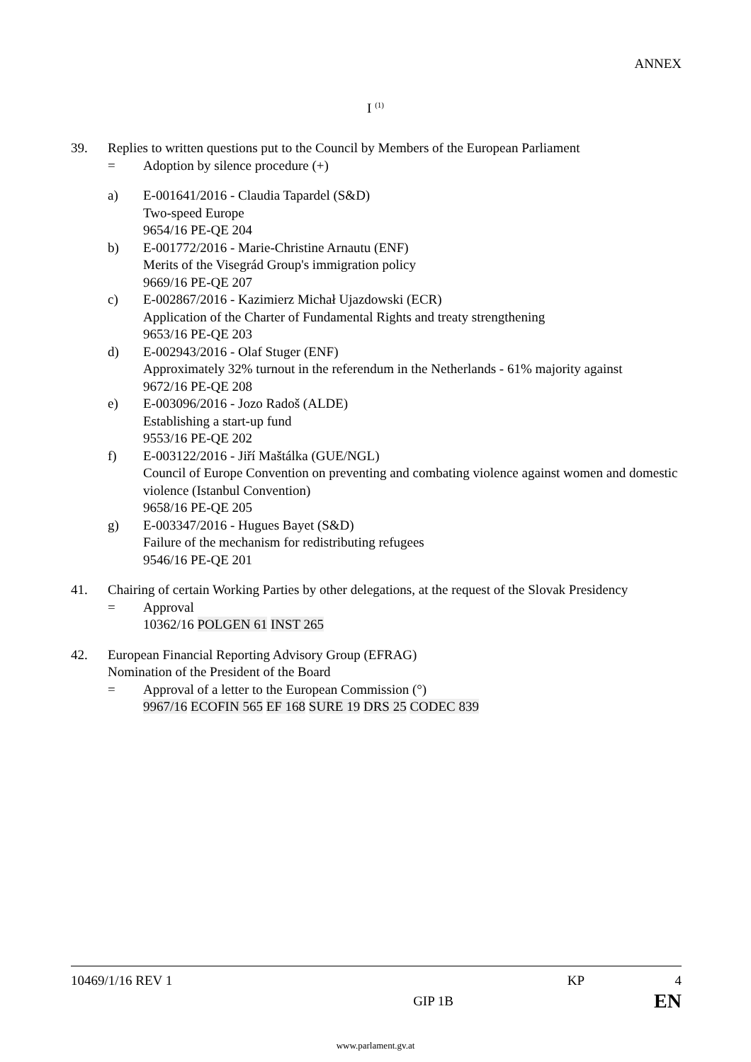ANNEX
I <sup>(1)</sup>
39. Replies to written questions put to the Council by Members of the European Parliament
= Adoption by silence procedure (+)
a) E-001641/2016 - Claudia Tapardel (S&D)
Two-speed Europe
9654/16 PE-QE 204
b) E-001772/2016 - Marie-Christine Arnautu (ENF)
Merits of the Visegrád Group's immigration policy
9669/16 PE-QE 207
c) E-002867/2016 - Kazimierz Michał Ujazdowski (ECR)
Application of the Charter of Fundamental Rights and treaty strengthening
9653/16 PE-QE 203
d) E-002943/2016 - Olaf Stuger (ENF)
Approximately 32% turnout in the referendum in the Netherlands - 61% majority against
9672/16 PE-QE 208
e) E-003096/2016 - Jozo Radoš (ALDE)
Establishing a start-up fund
9553/16 PE-QE 202
f) E-003122/2016 - Jiří Maštálka (GUE/NGL)
Council of Europe Convention on preventing and combating violence against women and domestic violence (Istanbul Convention)
9658/16 PE-QE 205
g) E-003347/2016 - Hugues Bayet (S&D)
Failure of the mechanism for redistributing refugees
9546/16 PE-QE 201
41. Chairing of certain Working Parties by other delegations, at the request of the Slovak Presidency
= Approval
10362/16 POLGEN 61 INST 265
42. European Financial Reporting Advisory Group (EFRAG)
Nomination of the President of the Board
= Approval of a letter to the European Commission (°)
9967/16 ECOFIN 565 EF 168 SURE 19 DRS 25 CODEC 839
10469/1/16 REV 1 KP 4
GIP 1B EN
www.parlament.gv.at